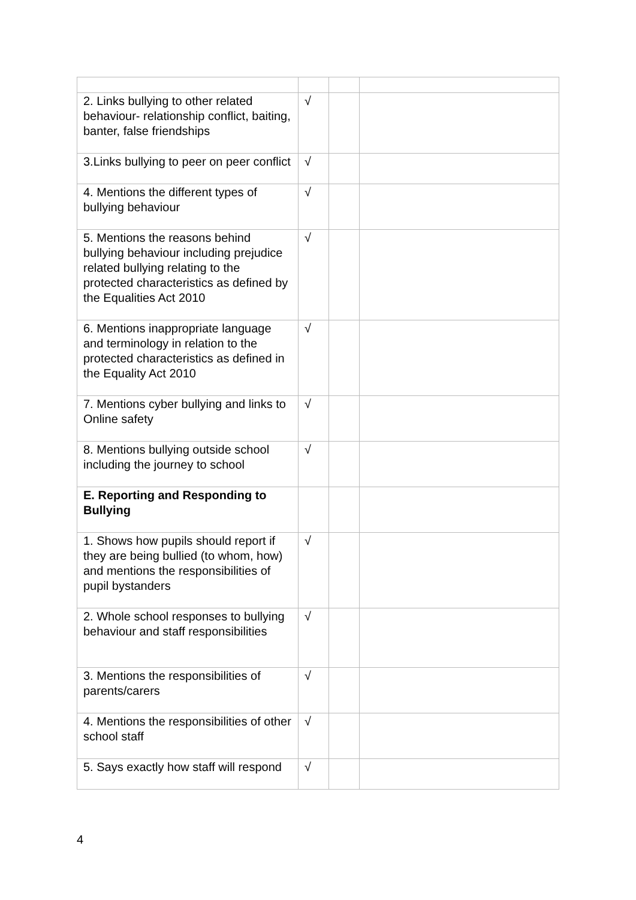| 2. Links bullying to other related behaviour- relationship conflict, baiting, banter, false friendships | √ | | |
| 3.Links bullying to peer on peer conflict | √ | | |
| 4. Mentions the different types of bullying behaviour | √ | | |
| 5. Mentions the reasons behind bullying behaviour including prejudice related bullying relating to the protected characteristics as defined by the Equalities Act 2010 | √ | | |
| 6. Mentions inappropriate language and terminology in relation to the protected characteristics as defined in the Equality Act 2010 | √ | | |
| 7. Mentions cyber bullying and links to Online safety | √ | | |
| 8. Mentions bullying outside school including the journey to school | √ | | |
| E. Reporting and Responding to Bullying | | | |
| 1. Shows how pupils should report if they are being bullied (to whom, how) and mentions the responsibilities of pupil bystanders | √ | | |
| 2. Whole school responses to bullying behaviour and staff responsibilities | √ | | |
| 3. Mentions the responsibilities of parents/carers | √ | | |
| 4. Mentions the responsibilities of other school staff | √ | | |
| 5. Says exactly how staff will respond | √ | | |
4